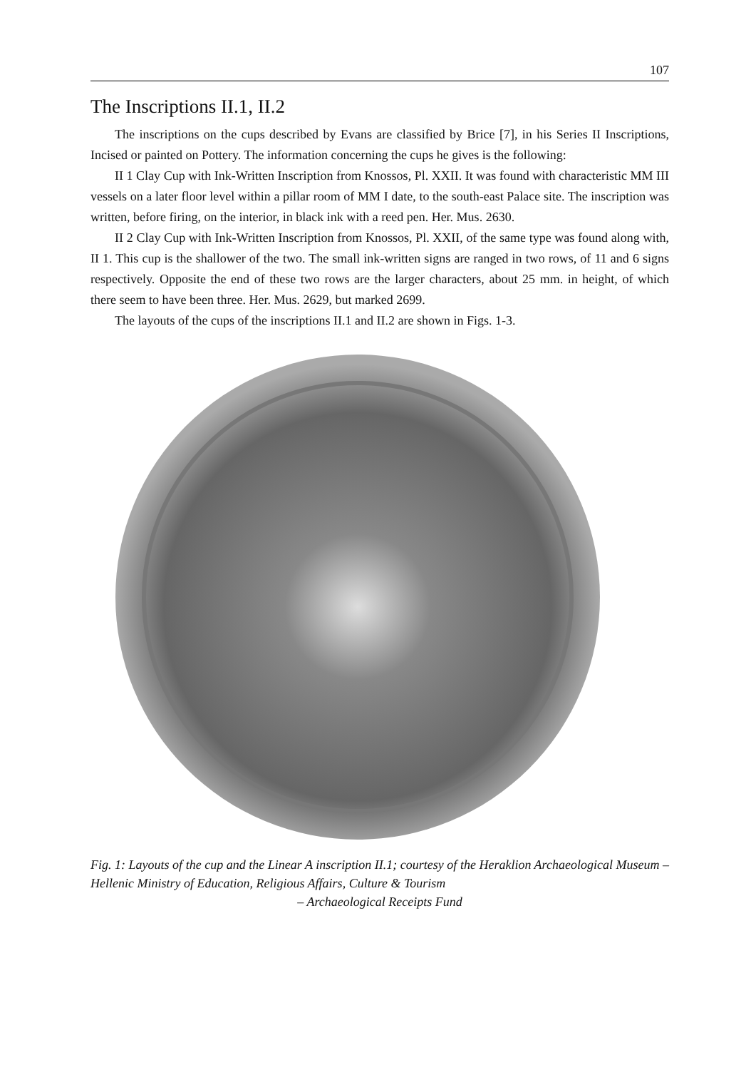107
The Inscriptions II.1, II.2
The inscriptions on the cups described by Evans are classified by Brice [7], in his Series II Inscriptions, Incised or painted on Pottery. The information concerning the cups he gives is the following:
II 1 Clay Cup with Ink-Written Inscription from Knossos, Pl. XXII. It was found with characteristic MM III vessels on a later floor level within a pillar room of MM I date, to the south-east Palace site. The inscription was written, before firing, on the interior, in black ink with a reed pen. Her. Mus. 2630.
II 2 Clay Cup with Ink-Written Inscription from Knossos, Pl. XXII, of the same type was found along with, II 1. This cup is the shallower of the two. The small ink-written signs are ranged in two rows, of 11 and 6 signs respectively. Opposite the end of these two rows are the larger characters, about 25 mm. in height, of which there seem to have been three. Her. Mus. 2629, but marked 2699.
The layouts of the cups of the inscriptions II.1 and II.2 are shown in Figs. 1-3.
Fig. 1: Layouts of the cup and the Linear A inscription II.1; courtesy of the Heraklion Archaeological Museum – Hellenic Ministry of Education, Religious Affairs, Culture & Tourism
– Archaeological Receipts Fund